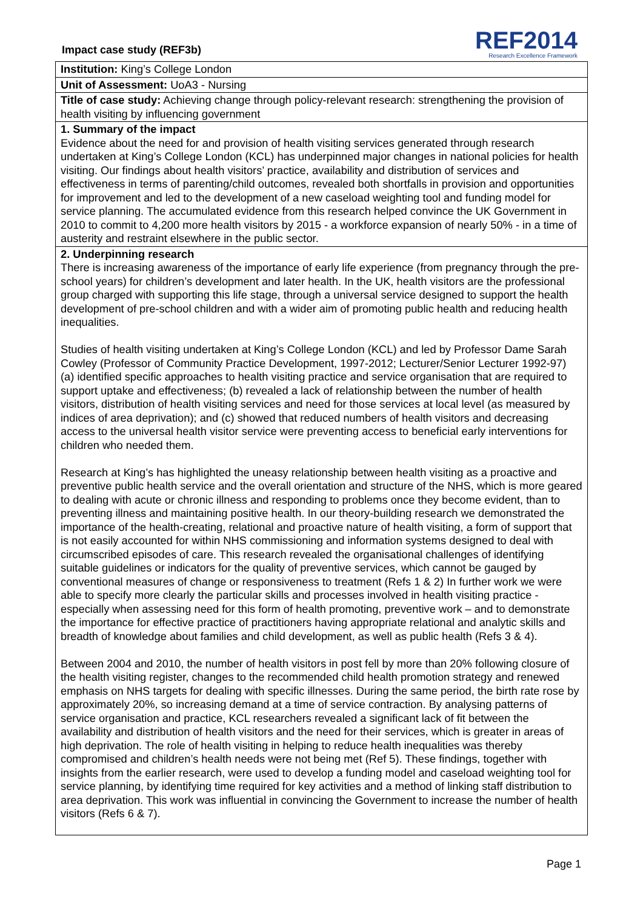Impact case study (REF3b)
REF2014
Research Excellence Framework
Institution: King’s College London
Unit of Assessment: UoA3 - Nursing
Title of case study: Achieving change through policy-relevant research: strengthening the provision of health visiting by influencing government
1. Summary of the impact
Evidence about the need for and provision of health visiting services generated through research undertaken at King’s College London (KCL) has underpinned major changes in national policies for health visiting. Our findings about health visitors’ practice, availability and distribution of services and effectiveness in terms of parenting/child outcomes, revealed both shortfalls in provision and opportunities for improvement and led to the development of a new caseload weighting tool and funding model for service planning. The accumulated evidence from this research helped convince the UK Government in 2010 to commit to 4,200 more health visitors by 2015 - a workforce expansion of nearly 50% - in a time of austerity and restraint elsewhere in the public sector.
2. Underpinning research
There is increasing awareness of the importance of early life experience (from pregnancy through the pre-school years) for children’s development and later health. In the UK, health visitors are the professional group charged with supporting this life stage, through a universal service designed to support the health development of pre-school children and with a wider aim of promoting public health and reducing health inequalities.
Studies of health visiting undertaken at King’s College London (KCL) and led by Professor Dame Sarah Cowley (Professor of Community Practice Development, 1997-2012; Lecturer/Senior Lecturer 1992-97) (a) identified specific approaches to health visiting practice and service organisation that are required to support uptake and effectiveness; (b) revealed a lack of relationship between the number of health visitors, distribution of health visiting services and need for those services at local level (as measured by indices of area deprivation); and (c) showed that reduced numbers of health visitors and decreasing access to the universal health visitor service were preventing access to beneficial early interventions for children who needed them.
Research at King’s has highlighted the uneasy relationship between health visiting as a proactive and preventive public health service and the overall orientation and structure of the NHS, which is more geared to dealing with acute or chronic illness and responding to problems once they become evident, than to preventing illness and maintaining positive health. In our theory-building research we demonstrated the importance of the health-creating, relational and proactive nature of health visiting, a form of support that is not easily accounted for within NHS commissioning and information systems designed to deal with circumscribed episodes of care. This research revealed the organisational challenges of identifying suitable guidelines or indicators for the quality of preventive services, which cannot be gauged by conventional measures of change or responsiveness to treatment (Refs 1 & 2) In further work we were able to specify more clearly the particular skills and processes involved in health visiting practice - especially when assessing need for this form of health promoting, preventive work – and to demonstrate the importance for effective practice of practitioners having appropriate relational and analytic skills and breadth of knowledge about families and child development, as well as public health (Refs 3 & 4).
Between 2004 and 2010, the number of health visitors in post fell by more than 20% following closure of the health visiting register, changes to the recommended child health promotion strategy and renewed emphasis on NHS targets for dealing with specific illnesses. During the same period, the birth rate rose by approximately 20%, so increasing demand at a time of service contraction. By analysing patterns of service organisation and practice, KCL researchers revealed a significant lack of fit between the availability and distribution of health visitors and the need for their services, which is greater in areas of high deprivation. The role of health visiting in helping to reduce health inequalities was thereby compromised and children’s health needs were not being met (Ref 5). These findings, together with insights from the earlier research, were used to develop a funding model and caseload weighting tool for service planning, by identifying time required for key activities and a method of linking staff distribution to area deprivation. This work was influential in convincing the Government to increase the number of health visitors (Refs 6 & 7).
Page 1